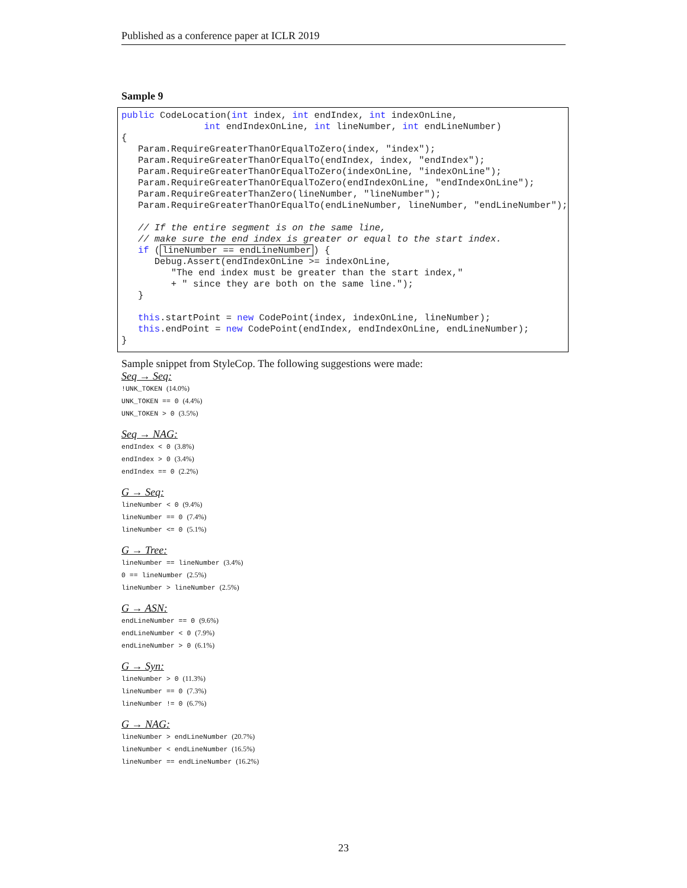Published as a conference paper at ICLR 2019
Sample 9
public CodeLocation(int index, int endIndex, int indexOnLine,
               int endIndexOnLine, int lineNumber, int endLineNumber)
{
   Param.RequireGreaterThanOrEqualToZero(index, "index");
   Param.RequireGreaterThanOrEqualTo(endIndex, index, "endIndex");
   Param.RequireGreaterThanOrEqualToZero(indexOnLine, "indexOnLine");
   Param.RequireGreaterThanOrEqualToZero(endIndexOnLine, "endIndexOnLine");
   Param.RequireGreaterThanZero(lineNumber, "lineNumber");
   Param.RequireGreaterThanOrEqualTo(endLineNumber, lineNumber, "endLineNumber");

   // If the entire segment is on the same line,
   // make sure the end index is greater or equal to the start index.
   if (lineNumber == endLineNumber) {
      Debug.Assert(endIndexOnLine >= indexOnLine,
         "The end index must be greater than the start index,"
         + " since they are both on the same line.");
   }

   this.startPoint = new CodePoint(index, indexOnLine, lineNumber);
   this.endPoint = new CodePoint(endIndex, endIndexOnLine, endLineNumber);
}
Sample snippet from StyleCop. The following suggestions were made:
Seq → Seq:
!UNK_TOKEN (14.0%)
UNK_TOKEN == 0 (4.4%)
UNK_TOKEN > 0 (3.5%)
Seq → NAG:
endIndex < 0 (3.8%)
endIndex > 0 (3.4%)
endIndex == 0 (2.2%)
G → Seq:
lineNumber < 0 (9.4%)
lineNumber == 0 (7.4%)
lineNumber <= 0 (5.1%)
G → Tree:
lineNumber == lineNumber (3.4%)
0 == lineNumber (2.5%)
lineNumber > lineNumber (2.5%)
G → ASN:
endLineNumber == 0 (9.6%)
endLineNumber < 0 (7.9%)
endLineNumber > 0 (6.1%)
G → Syn:
lineNumber > 0 (11.3%)
lineNumber == 0 (7.3%)
lineNumber != 0 (6.7%)
G → NAG:
lineNumber > endLineNumber (20.7%)
lineNumber < endLineNumber (16.5%)
lineNumber == endLineNumber (16.2%)
23